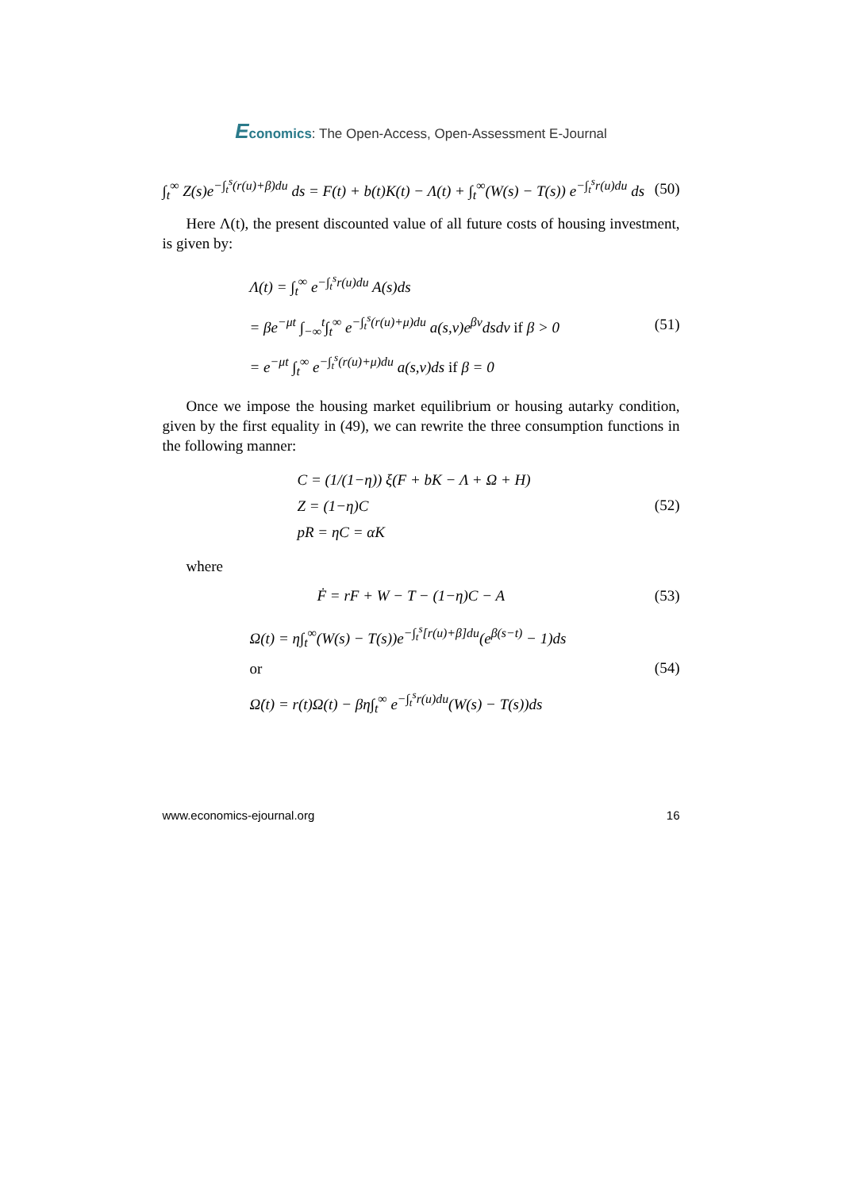Economics: The Open-Access, Open-Assessment E-Journal
∫<sub>t</sub><sup>∞</sup> Z(s)e<sup>−∫<sub>t</sub><sup>s</sup>(r(u)+β)du</sup> ds = F(t) + b(t)K(t) − Λ(t) + ∫<sub>t</sub><sup>∞</sup>(W(s) − T(s)) e<sup>−∫<sub>t</sub><sup>s</sup>r(u)du</sup> ds (50)
Here Λ(t), the present discounted value of all future costs of housing investment, is given by:
Λ(t) = ∫<sub>t</sub><sup>∞</sup> e<sup>−∫<sub>t</sub><sup>s</sup>r(u)du</sup> A(s)ds
= βe<sup>−μt</sup> ∫<sub>−∞</sub><sup>t</sup>∫<sub>t</sub><sup>∞</sup> e<sup>−∫<sub>t</sub><sup>s</sup>(r(u)+μ)du</sup> a(s,v)e<sup>βv</sup>dsdv if β > 0
= e<sup>−μt</sup> ∫<sub>t</sub><sup>∞</sup> e<sup>−∫<sub>t</sub><sup>s</sup>(r(u)+μ)du</sup> a(s,v)ds if β = 0 (51)
Once we impose the housing market equilibrium or housing autarky condition, given by the first equality in (49), we can rewrite the three consumption functions in the following manner:
C = (1/(1−η)) ξ(F + bK − Λ + Ω + H)
Z = (1−η)C
pR = ηC = αK (52)
where
Ḟ = rF + W − T − (1−η)C − A (53)
Ω(t) = η∫<sub>t</sub><sup>∞</sup>(W(s) − T(s))e<sup>−∫<sub>t</sub><sup>s</sup>[r(u)+β]du</sup>(e<sup>β(s−t)</sup> − 1)ds
or
Ω̇(t) = r(t)Ω(t) − βη∫<sub>t</sub><sup>∞</sup> e<sup>−∫<sub>t</sub><sup>s</sup>r(u)du</sup>(W(s) − T(s))ds (54)
www.economics-ejournal.org 16